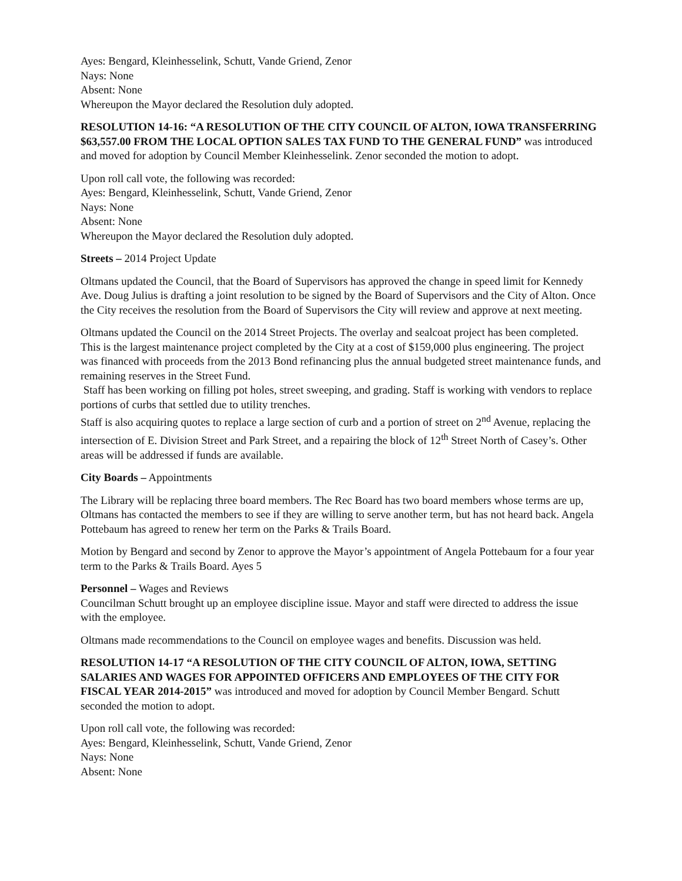Ayes: Bengard, Kleinhesselink, Schutt, Vande Griend, Zenor
Nays: None
Absent: None
Whereupon the Mayor declared the Resolution duly adopted.
RESOLUTION 14-16: “A RESOLUTION OF THE CITY COUNCIL OF ALTON, IOWA TRANSFERRING $63,557.00 FROM THE LOCAL OPTION SALES TAX FUND TO THE GENERAL FUND” was introduced and moved for adoption by Council Member Kleinhesselink. Zenor seconded the motion to adopt.
Upon roll call vote, the following was recorded:
Ayes: Bengard, Kleinhesselink, Schutt, Vande Griend, Zenor
Nays: None
Absent: None
Whereupon the Mayor declared the Resolution duly adopted.
Streets – 2014 Project Update
Oltmans updated the Council, that the Board of Supervisors has approved the change in speed limit for Kennedy Ave. Doug Julius is drafting a joint resolution to be signed by the Board of Supervisors and the City of Alton. Once the City receives the resolution from the Board of Supervisors the City will review and approve at next meeting.
Oltmans updated the Council on the 2014 Street Projects. The overlay and sealcoat project has been completed. This is the largest maintenance project completed by the City at a cost of $159,000 plus engineering. The project was financed with proceeds from the 2013 Bond refinancing plus the annual budgeted street maintenance funds, and remaining reserves in the Street Fund.
Staff has been working on filling pot holes, street sweeping, and grading. Staff is working with vendors to replace portions of curbs that settled due to utility trenches.
Staff is also acquiring quotes to replace a large section of curb and a portion of street on 2<sup>nd</sup> Avenue, replacing the intersection of E. Division Street and Park Street, and a repairing the block of 12<sup>th</sup> Street North of Casey’s. Other areas will be addressed if funds are available.
City Boards – Appointments
The Library will be replacing three board members. The Rec Board has two board members whose terms are up, Oltmans has contacted the members to see if they are willing to serve another term, but has not heard back. Angela Pottebaum has agreed to renew her term on the Parks & Trails Board.
Motion by Bengard and second by Zenor to approve the Mayor’s appointment of Angela Pottebaum for a four year term to the Parks & Trails Board. Ayes 5
Personnel – Wages and Reviews
Councilman Schutt brought up an employee discipline issue. Mayor and staff were directed to address the issue with the employee.
Oltmans made recommendations to the Council on employee wages and benefits. Discussion was held.
RESOLUTION 14-17 “A RESOLUTION OF THE CITY COUNCIL OF ALTON, IOWA, SETTING SALARIES AND WAGES FOR APPOINTED OFFICERS AND EMPLOYEES OF THE CITY FOR FISCAL YEAR 2014-2015” was introduced and moved for adoption by Council Member Bengard. Schutt seconded the motion to adopt.
Upon roll call vote, the following was recorded:
Ayes: Bengard, Kleinhesselink, Schutt, Vande Griend, Zenor
Nays: None
Absent: None